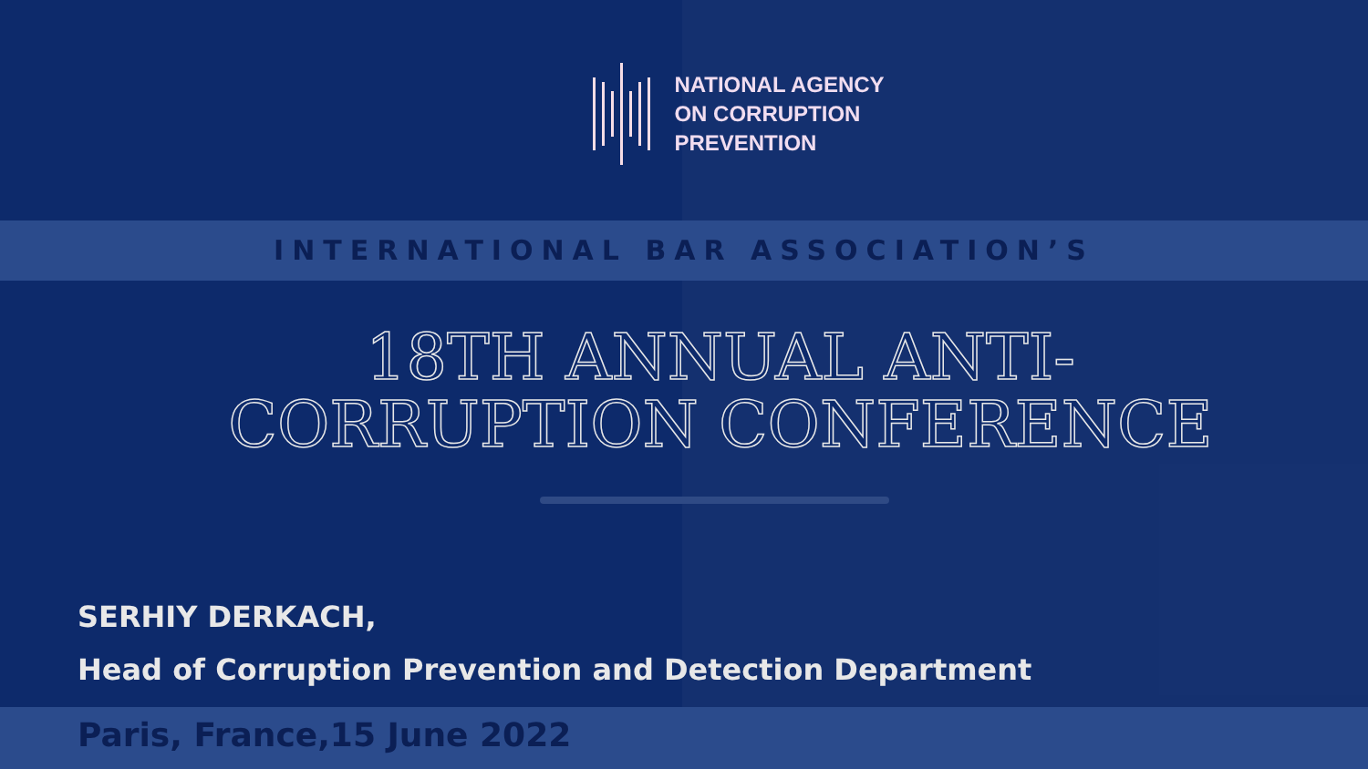NATIONAL AGENCY
ON CORRUPTION
PREVENTION
INTERNATIONAL BAR ASSOCIATION’S
18TH ANNUAL ANTI-CORRUPTION CONFERENCE
SERHIY DERKACH,
Head of Corruption Prevention and Detection Department
Paris, France,15 June 2022